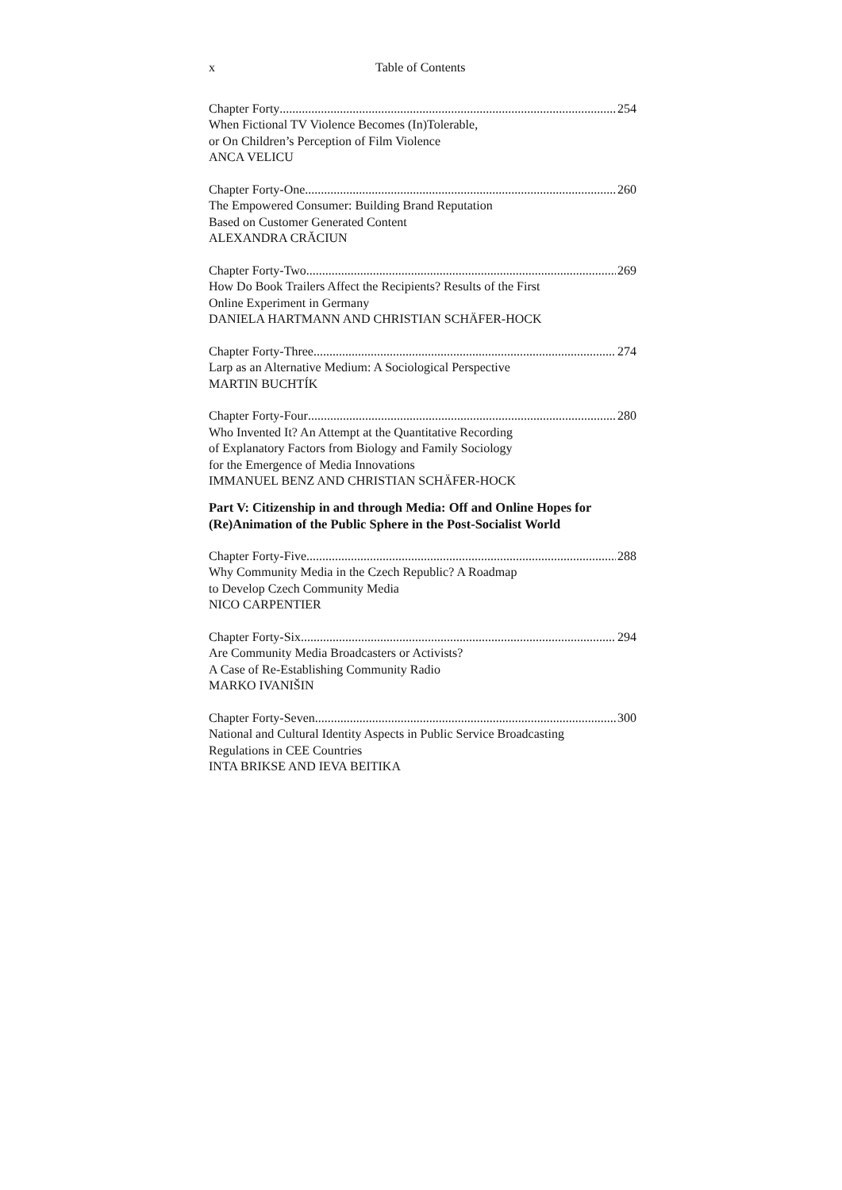x Table of Contents
Chapter Forty 254
When Fictional TV Violence Becomes (In)Tolerable,
or On Children’s Perception of Film Violence
ANCA VELICU
Chapter Forty-One 260
The Empowered Consumer: Building Brand Reputation
Based on Customer Generated Content
ALEXANDRA CRĂCIUN
Chapter Forty-Two 269
How Do Book Trailers Affect the Recipients? Results of the First
Online Experiment in Germany
DANIELA HARTMANN AND CHRISTIAN SCHÄFER-HOCK
Chapter Forty-Three 274
Larp as an Alternative Medium: A Sociological Perspective
MARTIN BUCHTÍK
Chapter Forty-Four 280
Who Invented It? An Attempt at the Quantitative Recording
of Explanatory Factors from Biology and Family Sociology
for the Emergence of Media Innovations
IMMANUEL BENZ AND CHRISTIAN SCHÄFER-HOCK
Part V: Citizenship in and through Media: Off and Online Hopes for (Re)Animation of the Public Sphere in the Post-Socialist World
Chapter Forty-Five 288
Why Community Media in the Czech Republic? A Roadmap
to Develop Czech Community Media
NICO CARPENTIER
Chapter Forty-Six 294
Are Community Media Broadcasters or Activists?
A Case of Re-Establishing Community Radio
MARKO IVANIŠIN
Chapter Forty-Seven 300
National and Cultural Identity Aspects in Public Service Broadcasting
Regulations in CEE Countries
INTA BRIKSE AND IEVA BEITIKA